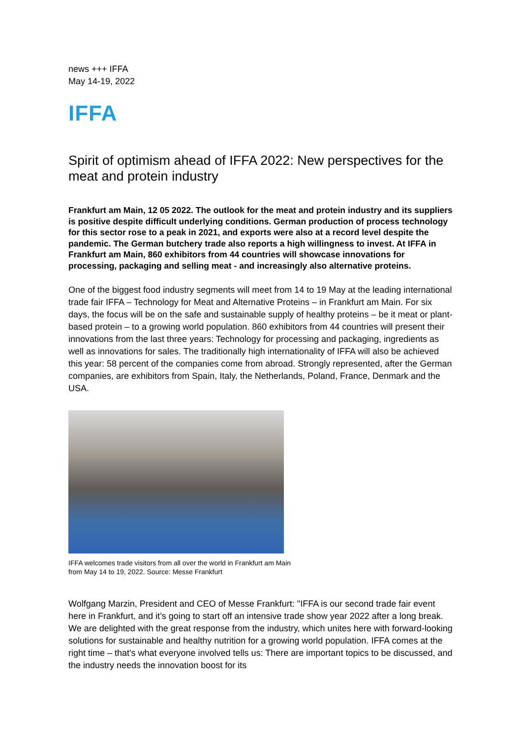news +++ IFFA
May 14-19, 2022
IFFA
Spirit of optimism ahead of IFFA 2022: New perspectives for the meat and protein industry
Frankfurt am Main, 12 05 2022. The outlook for the meat and protein industry and its suppliers is positive despite difficult underlying conditions. German production of process technology for this sector rose to a peak in 2021, and exports were also at a record level despite the pandemic. The German butchery trade also reports a high willingness to invest. At IFFA in Frankfurt am Main, 860 exhibitors from 44 countries will showcase innovations for processing, packaging and selling meat - and increasingly also alternative proteins.
One of the biggest food industry segments will meet from 14 to 19 May at the leading international trade fair IFFA – Technology for Meat and Alternative Proteins – in Frankfurt am Main. For six days, the focus will be on the safe and sustainable supply of healthy proteins – be it meat or plant-based protein – to a growing world population. 860 exhibitors from 44 countries will present their innovations from the last three years: Technology for processing and packaging, ingredients as well as innovations for sales. The traditionally high internationality of IFFA will also be achieved this year: 58 percent of the companies come from abroad. Strongly represented, after the German companies, are exhibitors from Spain, Italy, the Netherlands, Poland, France, Denmark and the USA.
IFFA welcomes trade visitors from all over the world in Frankfurt am Main
from May 14 to 19, 2022. Source: Messe Frankfurt
Wolfgang Marzin, President and CEO of Messe Frankfurt: "IFFA is our second trade fair event here in Frankfurt, and it’s going to start off an intensive trade show year 2022 after a long break. We are delighted with the great response from the industry, which unites here with forward-looking solutions for sustainable and healthy nutrition for a growing world population. IFFA comes at the right time – that's what everyone involved tells us: There are important topics to be discussed, and the industry needs the innovation boost for its